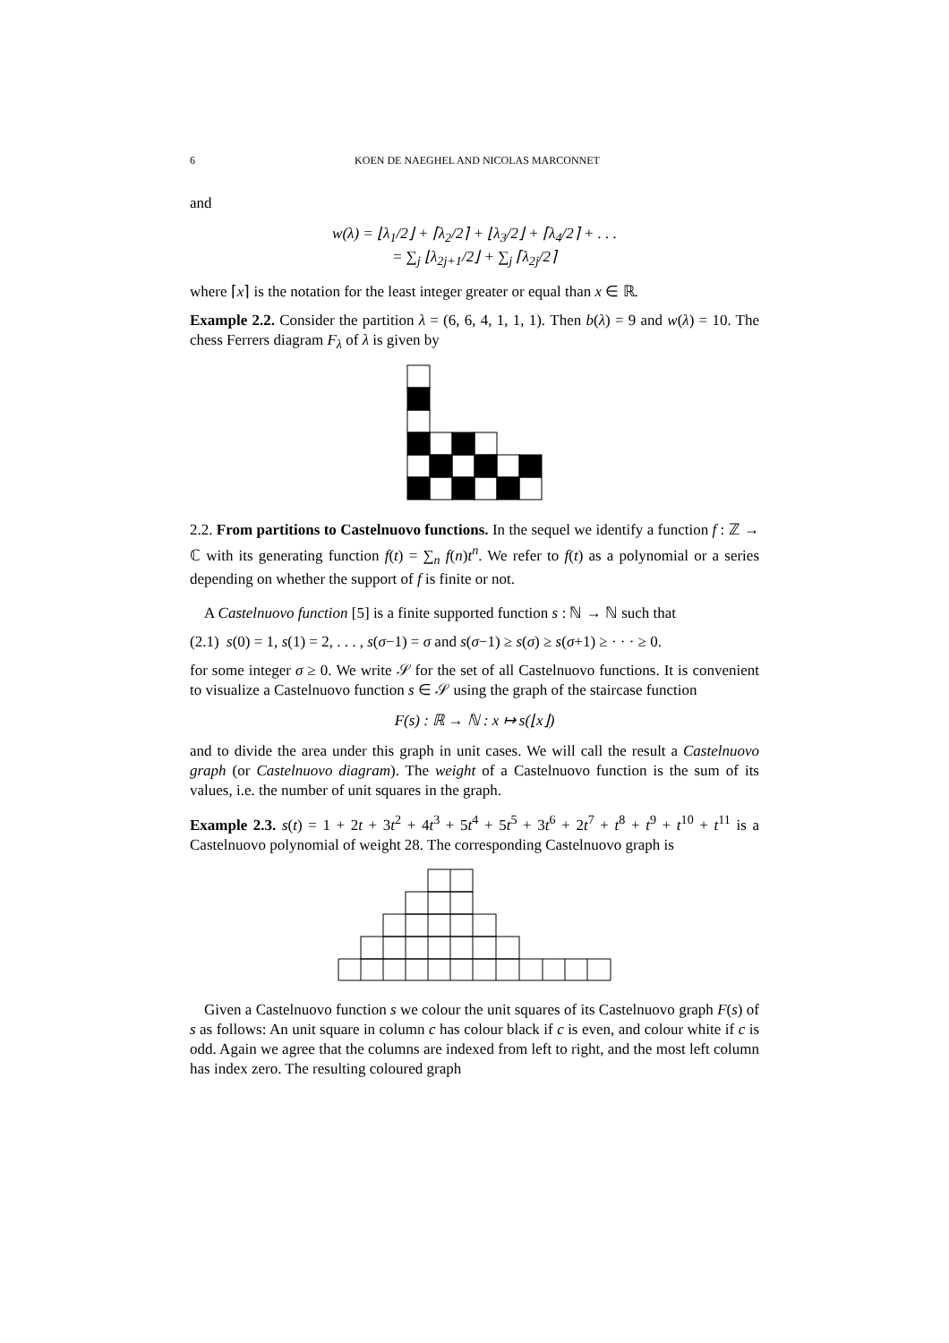6 KOEN DE NAEGHEL AND NICOLAS MARCONNET
and
w(λ) = ⌊λ<sub>1</sub>/2⌋ + ⌈λ<sub>2</sub>/2⌉ + ⌊λ<sub>3</sub>/2⌋ + ⌈λ<sub>4</sub>/2⌉ + . . .
= ∑<sub>j</sub> ⌊λ<sub>2j+1</sub>/2⌋ + ∑<sub>j</sub> ⌈λ<sub>2j</sub>/2⌉
where ⌈x⌉ is the notation for the least integer greater or equal than x ∈ ℝ.
Example 2.2. Consider the partition λ = (6, 6, 4, 1, 1, 1). Then b(λ) = 9 and w(λ) = 10. The chess Ferrers diagram F<sub>λ</sub> of λ is given by
2.2. From partitions to Castelnuovo functions. In the sequel we identify a function f : ℤ → ℂ with its generating function f(t) = ∑<sub>n</sub> f(n)t<sup>n</sup>. We refer to f(t) as a polynomial or a series depending on whether the support of f is finite or not.
A Castelnuovo function [5] is a finite supported function s : ℕ → ℕ such that
(2.1) s(0) = 1, s(1) = 2, . . . , s(σ−1) = σ and s(σ−1) ≥ s(σ) ≥ s(σ+1) ≥ · · · ≥ 0.
for some integer σ ≥ 0. We write 𝒮 for the set of all Castelnuovo functions. It is convenient to visualize a Castelnuovo function s ∈ 𝒮 using the graph of the staircase function
F(s) : ℝ → ℕ : x ↦ s(⌊x⌋)
and to divide the area under this graph in unit cases. We will call the result a Castelnuovo graph (or Castelnuovo diagram). The weight of a Castelnuovo function is the sum of its values, i.e. the number of unit squares in the graph.
Example 2.3. s(t) = 1 + 2t + 3t<sup>2</sup> + 4t<sup>3</sup> + 5t<sup>4</sup> + 5t<sup>5</sup> + 3t<sup>6</sup> + 2t<sup>7</sup> + t<sup>8</sup> + t<sup>9</sup> + t<sup>10</sup> + t<sup>11</sup> is a Castelnuovo polynomial of weight 28. The corresponding Castelnuovo graph is
Given a Castelnuovo function s we colour the unit squares of its Castelnuovo graph F(s) of s as follows: An unit square in column c has colour black if c is even, and colour white if c is odd. Again we agree that the columns are indexed from left to right, and the most left column has index zero. The resulting coloured graph